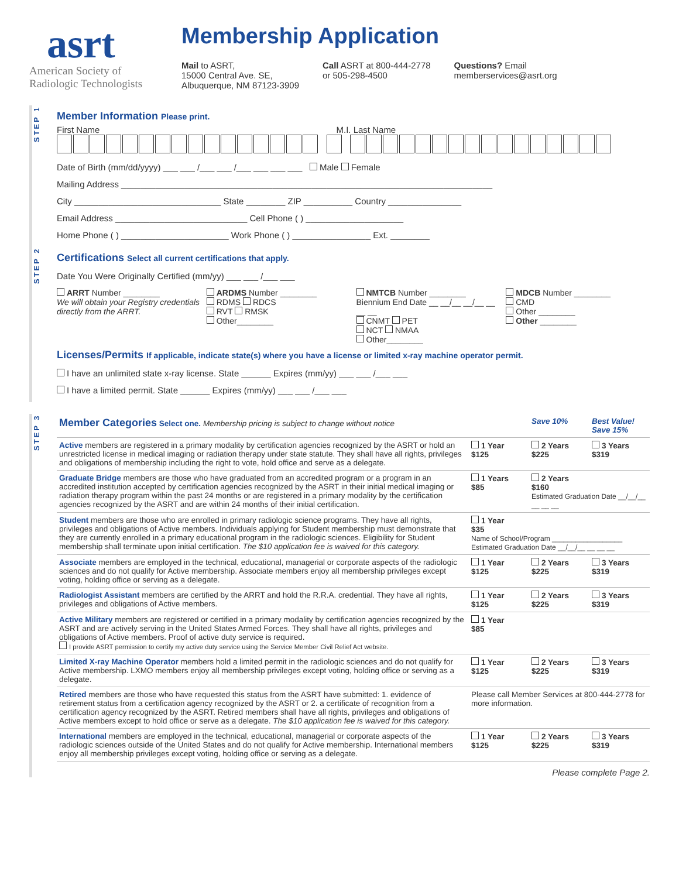asrt
American Society of
Radiologic Technologists
Membership Application
Mail to ASRT,
15000 Central Ave. SE,
Albuquerque, NM 87123-3909
Call ASRT at 800-444-2778
or 505-298-4500
Questions? Email
memberservices@asrt.org
STEP 1
Member Information Please print.
First Name M.I. Last Name
Date of Birth (mm/dd/yyyy) ___ ___ /___ ___ /___ ___ ___ ___ Male Female
Mailing Address ____________________________________________________________________________
City ______________________________ State ________ ZIP __________ Country _______________
Email Address ___________________________ Cell Phone ( ) ____________________
Home Phone ( ) ______________________ Work Phone ( ) ________________ Ext. ________
STEP 2
Certifications Select all current certifications that apply.
Date You Were Originally Certified (mm/yy) ___ ___ /___ ___
ARRT Number ________
We will obtain your Registry credentials directly from the ARRT.
ARDMS Number ________
RDMS RDCS
RVT RMSK
Other________
NMTCB Number ________
Biennium End Date __ __/__ __/__ __ __ __
CNMT PET
NCT NMAA
Other________
MDCB Number ________
CMD
Other ________
Other ________
Licenses/Permits If applicable, indicate state(s) where you have a license or limited x-ray machine operator permit.
I have an unlimited state x-ray license. State ______ Expires (mm/yy) ___ ___ /___ ___
I have a limited permit. State ______ Expires (mm/yy) ___ ___ /___ ___
STEP 3
| Member Categories Select one. Membership pricing is subject to change without notice | | Save 10% | Best Value! Save 15% |
| Active members are registered in a primary modality by certification agencies recognized by the ASRT or hold an unrestricted license in medical imaging or radiation therapy under state statute. They shall have all rights, privileges and obligations of membership including the right to vote, hold office and serve as a delegate. | 1 Year $125 | 2 Years $225 | 3 Years $319 |
| Graduate Bridge members are those who have graduated from an accredited program or a program in an accredited institution accepted by certification agencies recognized by the ASRT in their initial medical imaging or radiation therapy program within the past 24 months or are registered in a primary modality by the certification agencies recognized by the ASRT and are within 24 months of their initial certification. | 1 Years $85 | 2 Years $160 Estimated Graduation Date __/__/__ __ __ __ | |
| Student members are those who are enrolled in primary radiologic science programs. They have all rights, privileges and obligations of Active members. Individuals applying for Student membership must demonstrate that they are currently enrolled in a primary educational program in the radiologic sciences. Eligibility for Student membership shall terminate upon initial certification. The $10 application fee is waived for this category. | 1 Year $35 Name of School/Program __________________ Estimated Graduation Date __/__/__ __ __ __ | | |
| Associate members are employed in the technical, educational, managerial or corporate aspects of the radiologic sciences and do not qualify for Active membership. Associate members enjoy all membership privileges except voting, holding office or serving as a delegate. | 1 Year $125 | 2 Years $225 | 3 Years $319 |
| Radiologist Assistant members are certified by the ARRT and hold the R.R.A. credential. They have all rights, privileges and obligations of Active members. | 1 Year $125 | 2 Years $225 | 3 Years $319 |
| Active Military members are registered or certified in a primary modality by certification agencies recognized by the ASRT and are actively serving in the United States Armed Forces. They shall have all rights, privileges and obligations of Active members. Proof of active duty service is required. I provide ASRT permission to certify my active duty service using the Service Member Civil Relief Act website. | 1 Year $85 | | |
| Limited X-ray Machine Operator members hold a limited permit in the radiologic sciences and do not qualify for Active membership. LXMO members enjoy all membership privileges except voting, holding office or serving as a delegate. | 1 Year $125 | 2 Years $225 | 3 Years $319 |
| Retired members are those who have requested this status from the ASRT have submitted: 1. evidence of retirement status from a certification agency recognized by the ASRT or 2. a certificate of recognition from a certification agency recognized by the ASRT. Retired members shall have all rights, privileges and obligations of Active members except to hold office or serve as a delegate. The $10 application fee is waived for this category. | Please call Member Services at 800-444-2778 for more information. | | |
| International members are employed in the technical, educational, managerial or corporate aspects of the radiologic sciences outside of the United States and do not qualify for Active membership. International members enjoy all membership privileges except voting, holding office or serving as a delegate. | 1 Year $125 | 2 Years $225 | 3 Years $319 |
Please complete Page 2.